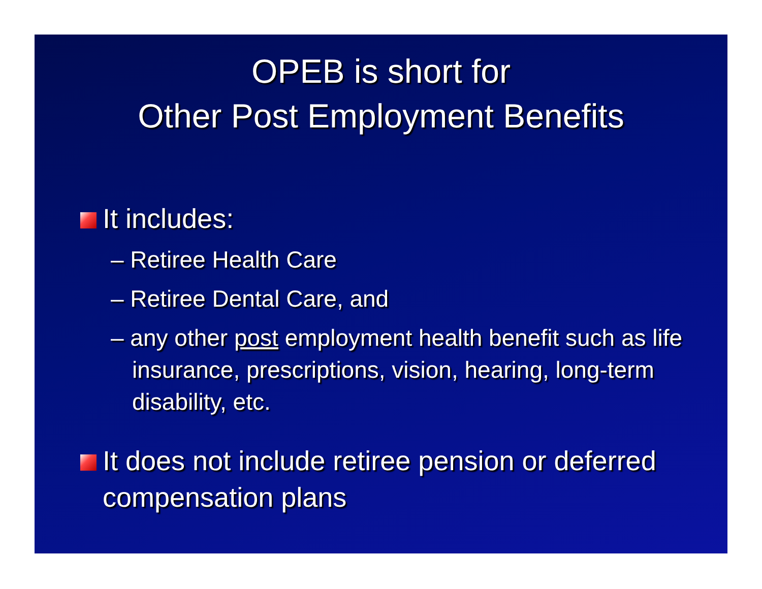OPEB is short for
Other Post Employment Benefits
It includes:
– Retiree Health Care
– Retiree Dental Care, and
– any other post employment health benefit such as life insurance, prescriptions, vision, hearing, long-term disability, etc.
It does not include retiree pension or deferred compensation plans